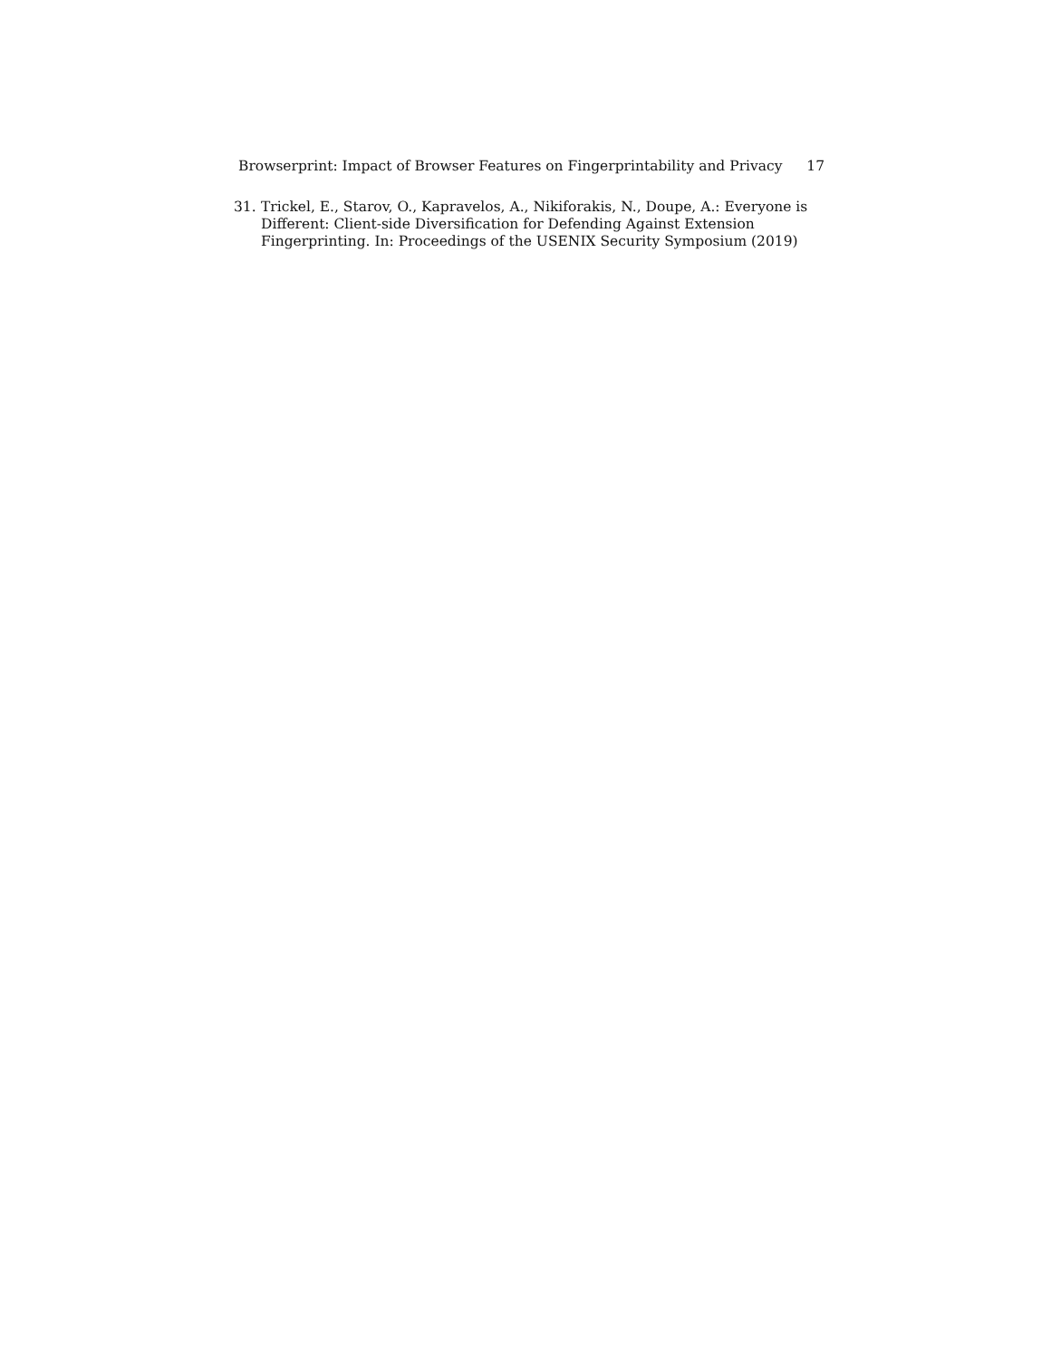Browserprint: Impact of Browser Features on Fingerprintability and Privacy 17
31. Trickel, E., Starov, O., Kapravelos, A., Nikiforakis, N., Doupe, A.: Everyone is Different: Client-side Diversification for Defending Against Extension Fingerprinting. In: Proceedings of the USENIX Security Symposium (2019)